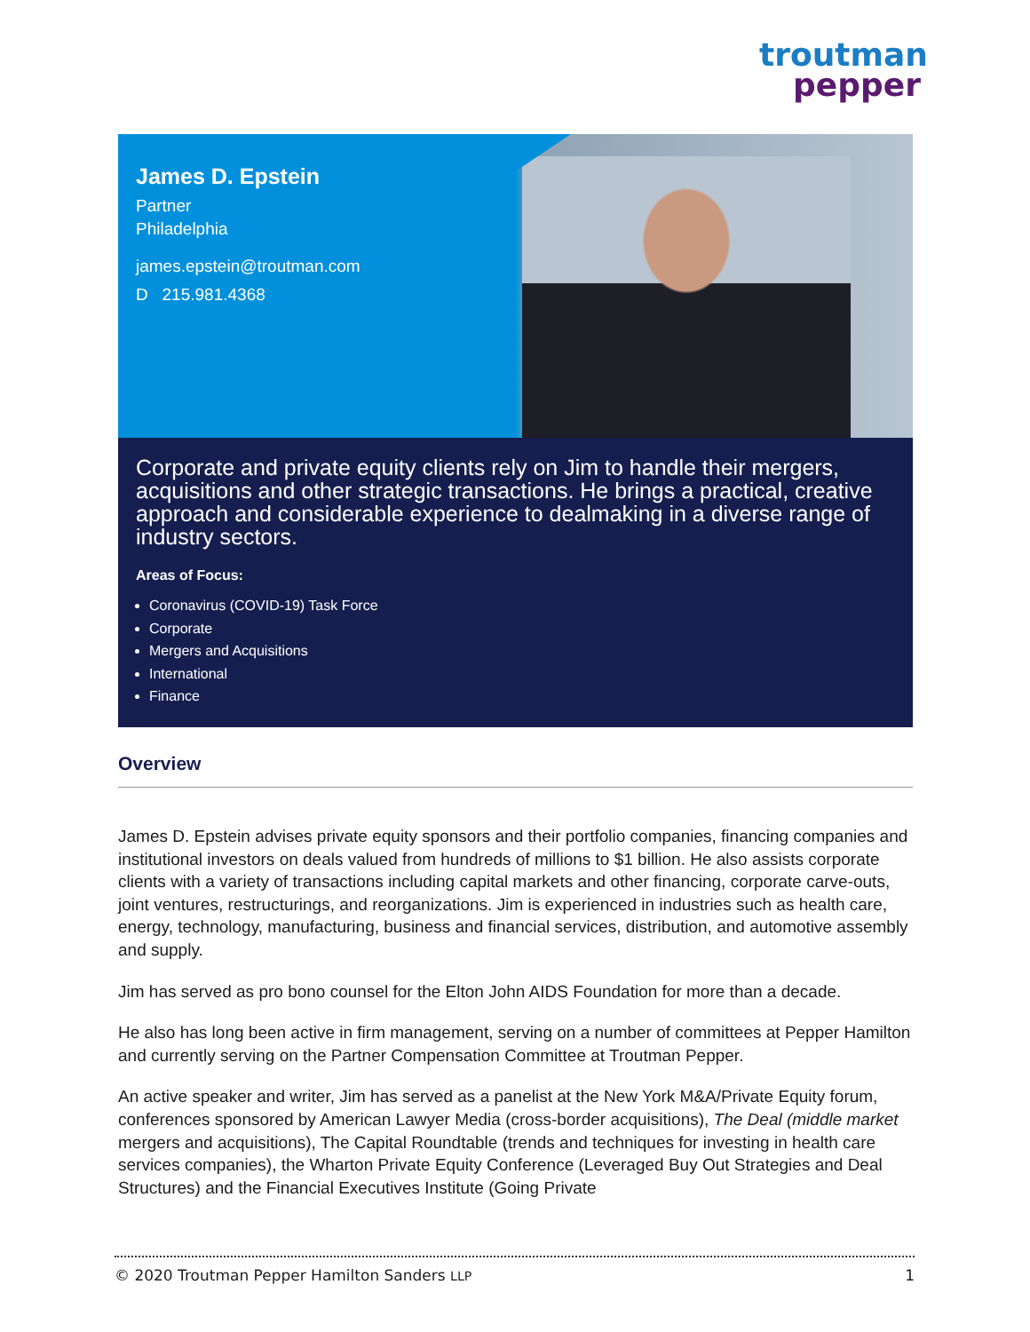troutman
pepper
James D. Epstein
Partner
Philadelphia
james.epstein@troutman.com
D 215.981.4368
Corporate and private equity clients rely on Jim to handle their mergers, acquisitions and other strategic transactions. He brings a practical, creative approach and considerable experience to dealmaking in a diverse range of industry sectors.
Areas of Focus:
Coronavirus (COVID-19) Task Force
Corporate
Mergers and Acquisitions
International
Finance
Overview
James D. Epstein advises private equity sponsors and their portfolio companies, financing companies and institutional investors on deals valued from hundreds of millions to $1 billion. He also assists corporate clients with a variety of transactions including capital markets and other financing, corporate carve-outs, joint ventures, restructurings, and reorganizations. Jim is experienced in industries such as health care, energy, technology, manufacturing, business and financial services, distribution, and automotive assembly and supply.
Jim has served as pro bono counsel for the Elton John AIDS Foundation for more than a decade.
He also has long been active in firm management, serving on a number of committees at Pepper Hamilton and currently serving on the Partner Compensation Committee at Troutman Pepper.
An active speaker and writer, Jim has served as a panelist at the New York M&A/Private Equity forum, conferences sponsored by American Lawyer Media (cross-border acquisitions), The Deal (middle market mergers and acquisitions), The Capital Roundtable (trends and techniques for investing in health care services companies), the Wharton Private Equity Conference (Leveraged Buy Out Strategies and Deal Structures) and the Financial Executives Institute (Going Private
© 2020 Troutman Pepper Hamilton Sanders LLP 1